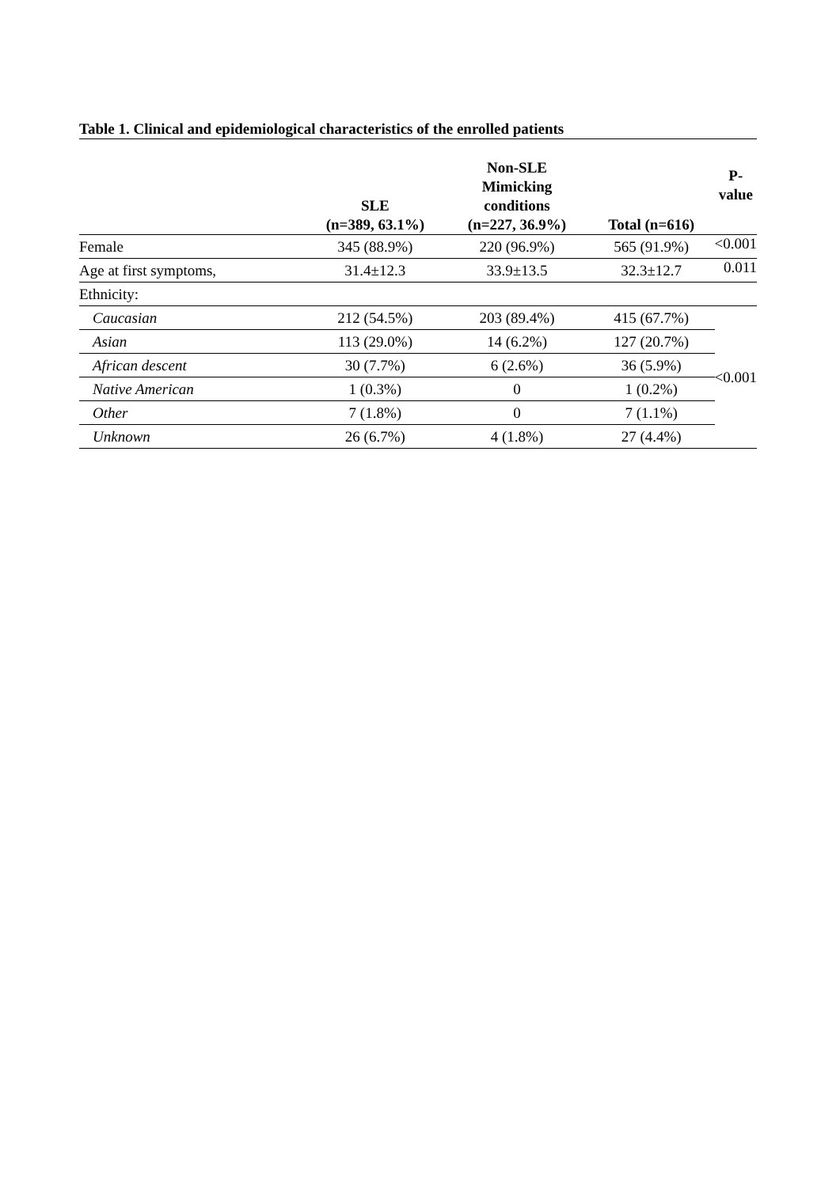Table 1. Clinical and epidemiological characteristics of the enrolled patients
| | SLE (n=389, 63.1%) | Non-SLE Mimicking conditions (n=227, 36.9%) | Total (n=616) | P- value |
| --- | --- | --- | --- | --- |
| Female | 345 (88.9%) | 220 (96.9%) | 565 (91.9%) | <0.001 |
| Age at first symptoms, | 31.4±12.3 | 33.9±13.5 | 32.3±12.7 | 0.011 |
| Ethnicity: | | | | |
| Caucasian | 212 (54.5%) | 203 (89.4%) | 415 (67.7%) | <0.001 |
| Asian | 113 (29.0%) | 14 (6.2%) | 127 (20.7%) | |
| African descent | 30 (7.7%) | 6 (2.6%) | 36 (5.9%) | |
| Native American | 1 (0.3%) | 0 | 1 (0.2%) | |
| Other | 7 (1.8%) | 0 | 7 (1.1%) | |
| Unknown | 26 (6.7%) | 4 (1.8%) | 27 (4.4%) | |